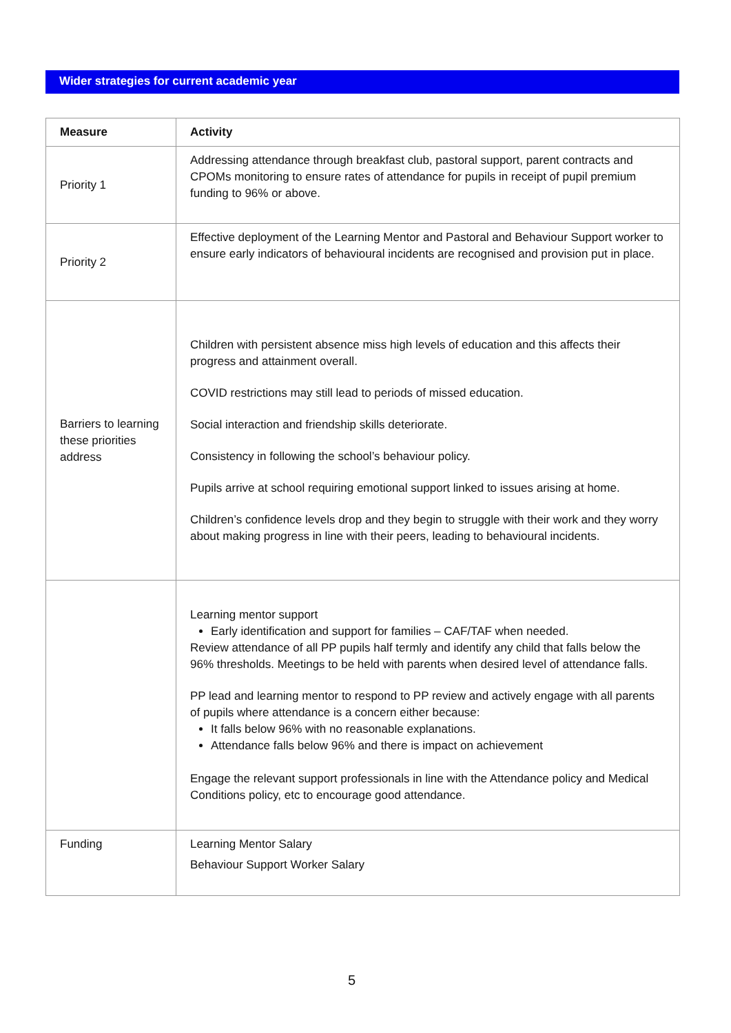Wider strategies for current academic year
| Measure | Activity |
| --- | --- |
| Priority 1 | Addressing attendance through breakfast club, pastoral support, parent contracts and CPOMs monitoring to ensure rates of attendance for pupils in receipt of pupil premium funding to 96% or above. |
| Priority 2 | Effective deployment of the Learning Mentor and Pastoral and Behaviour Support worker to ensure early indicators of behavioural incidents are recognised and provision put in place. |
| Barriers to learning these priorities address | Children with persistent absence miss high levels of education and this affects their progress and attainment overall. COVID restrictions may still lead to periods of missed education. Social interaction and friendship skills deteriorate. Consistency in following the school’s behaviour policy. Pupils arrive at school requiring emotional support linked to issues arising at home. Children’s confidence levels drop and they begin to struggle with their work and they worry about making progress in line with their peers, leading to behavioural incidents. |
| | Learning mentor support Early identification and support for families – CAF/TAF when needed. Review attendance of all PP pupils half termly and identify any child that falls below the 96% thresholds. Meetings to be held with parents when desired level of attendance falls. PP lead and learning mentor to respond to PP review and actively engage with all parents of pupils where attendance is a concern either because: It falls below 96% with no reasonable explanations. Attendance falls below 96% and there is impact on achievement Engage the relevant support professionals in line with the Attendance policy and Medical Conditions policy, etc to encourage good attendance. |
| Funding | Learning Mentor Salary Behaviour Support Worker Salary |
5